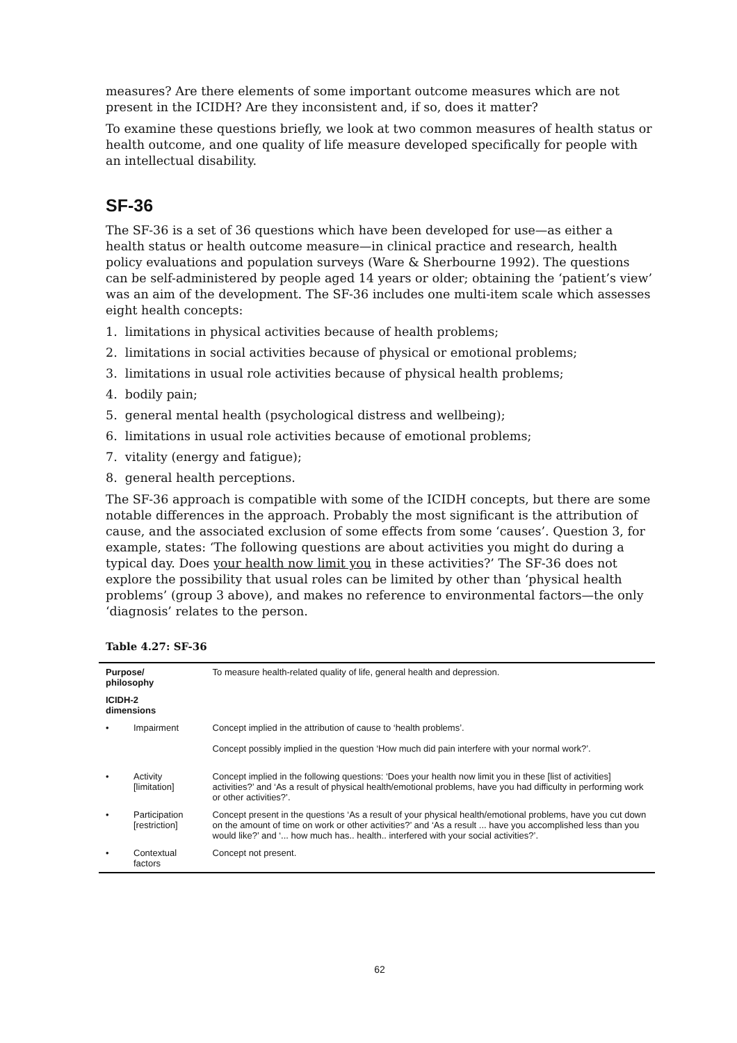measures? Are there elements of some important outcome measures which are not present in the ICIDH? Are they inconsistent and, if so, does it matter?
To examine these questions briefly, we look at two common measures of health status or health outcome, and one quality of life measure developed specifically for people with an intellectual disability.
SF-36
The SF-36 is a set of 36 questions which have been developed for use—as either a health status or health outcome measure—in clinical practice and research, health policy evaluations and population surveys (Ware & Sherbourne 1992). The questions can be self-administered by people aged 14 years or older; obtaining the ‘patient’s view’ was an aim of the development. The SF-36 includes one multi-item scale which assesses eight health concepts:
1. limitations in physical activities because of health problems;
2. limitations in social activities because of physical or emotional problems;
3. limitations in usual role activities because of physical health problems;
4. bodily pain;
5. general mental health (psychological distress and wellbeing);
6. limitations in usual role activities because of emotional problems;
7. vitality (energy and fatigue);
8. general health perceptions.
The SF-36 approach is compatible with some of the ICIDH concepts, but there are some notable differences in the approach. Probably the most significant is the attribution of cause, and the associated exclusion of some effects from some ‘causes’. Question 3, for example, states: ‘The following questions are about activities you might do during a typical day. Does your health now limit you in these activities?’ The SF-36 does not explore the possibility that usual roles can be limited by other than ‘physical health problems’ (group 3 above), and makes no reference to environmental factors—the only ‘diagnosis’ relates to the person.
Table 4.27: SF-36
| Purpose/ philosophy | | To measure health-related quality of life, general health and depression. |
| ICIDH-2 dimensions | | |
| • | Impairment | Concept implied in the attribution of cause to ‘health problems’. Concept possibly implied in the question ‘How much did pain interfere with your normal work?’. |
| • | Activity [limitation] | Concept implied in the following questions: ‘Does your health now limit you in these [list of activities] activities?’ and ‘As a result of physical health/emotional problems, have you had difficulty in performing work or other activities?’. |
| • | Participation [restriction] | Concept present in the questions ‘As a result of your physical health/emotional problems, have you cut down on the amount of time on work or other activities?’ and ‘As a result ... have you accomplished less than you would like?’ and ‘... how much has.. health.. interfered with your social activities?’. |
| • | Contextual factors | Concept not present. |
62